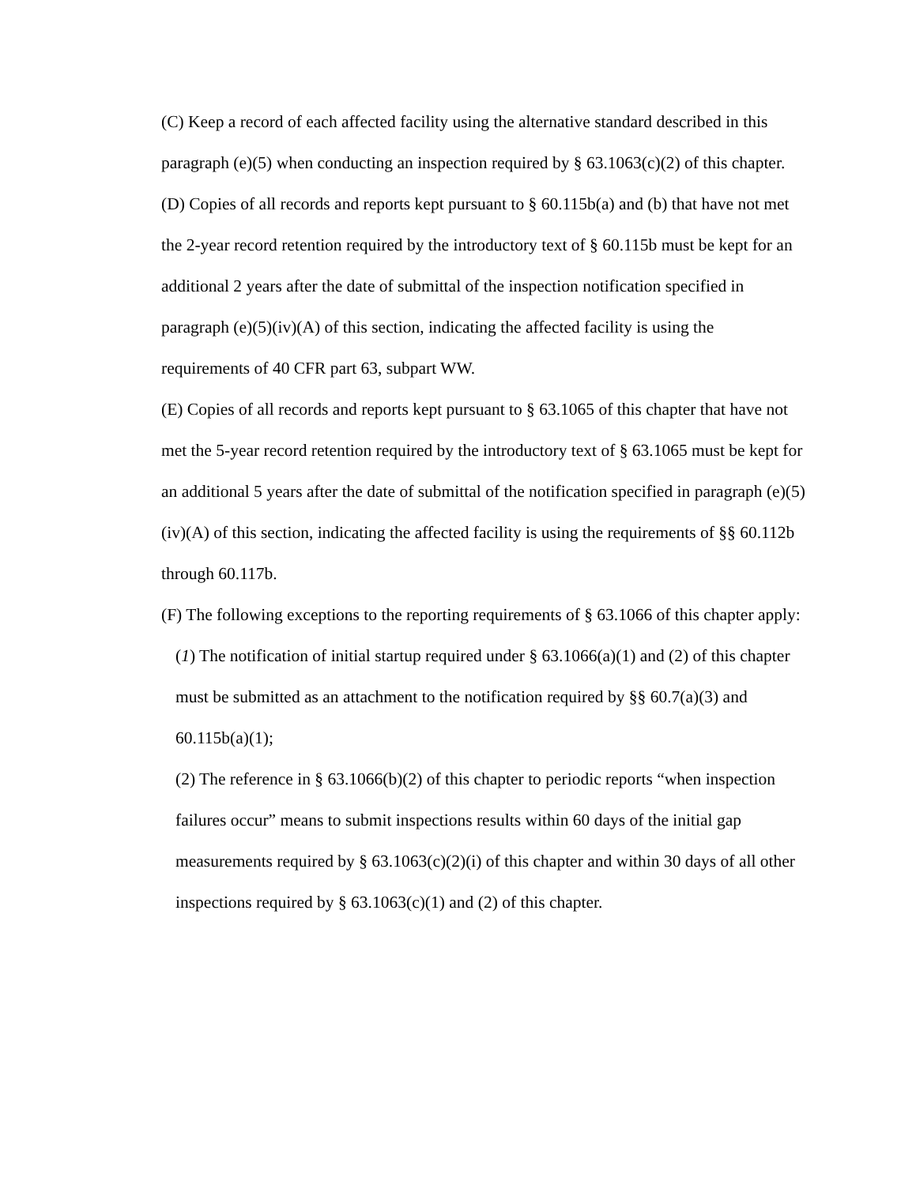(C) Keep a record of each affected facility using the alternative standard described in this paragraph (e)(5) when conducting an inspection required by § 63.1063(c)(2) of this chapter.
(D) Copies of all records and reports kept pursuant to § 60.115b(a) and (b) that have not met the 2-year record retention required by the introductory text of § 60.115b must be kept for an additional 2 years after the date of submittal of the inspection notification specified in paragraph (e)(5)(iv)(A) of this section, indicating the affected facility is using the requirements of 40 CFR part 63, subpart WW.
(E) Copies of all records and reports kept pursuant to § 63.1065 of this chapter that have not met the 5-year record retention required by the introductory text of § 63.1065 must be kept for an additional 5 years after the date of submittal of the notification specified in paragraph (e)(5)(iv)(A) of this section, indicating the affected facility is using the requirements of §§ 60.112b through 60.117b.
(F) The following exceptions to the reporting requirements of § 63.1066 of this chapter apply:
(1) The notification of initial startup required under § 63.1066(a)(1) and (2) of this chapter must be submitted as an attachment to the notification required by §§ 60.7(a)(3) and 60.115b(a)(1);
(2) The reference in § 63.1066(b)(2) of this chapter to periodic reports “when inspection failures occur” means to submit inspections results within 60 days of the initial gap measurements required by § 63.1063(c)(2)(i) of this chapter and within 30 days of all other inspections required by § 63.1063(c)(1) and (2) of this chapter.